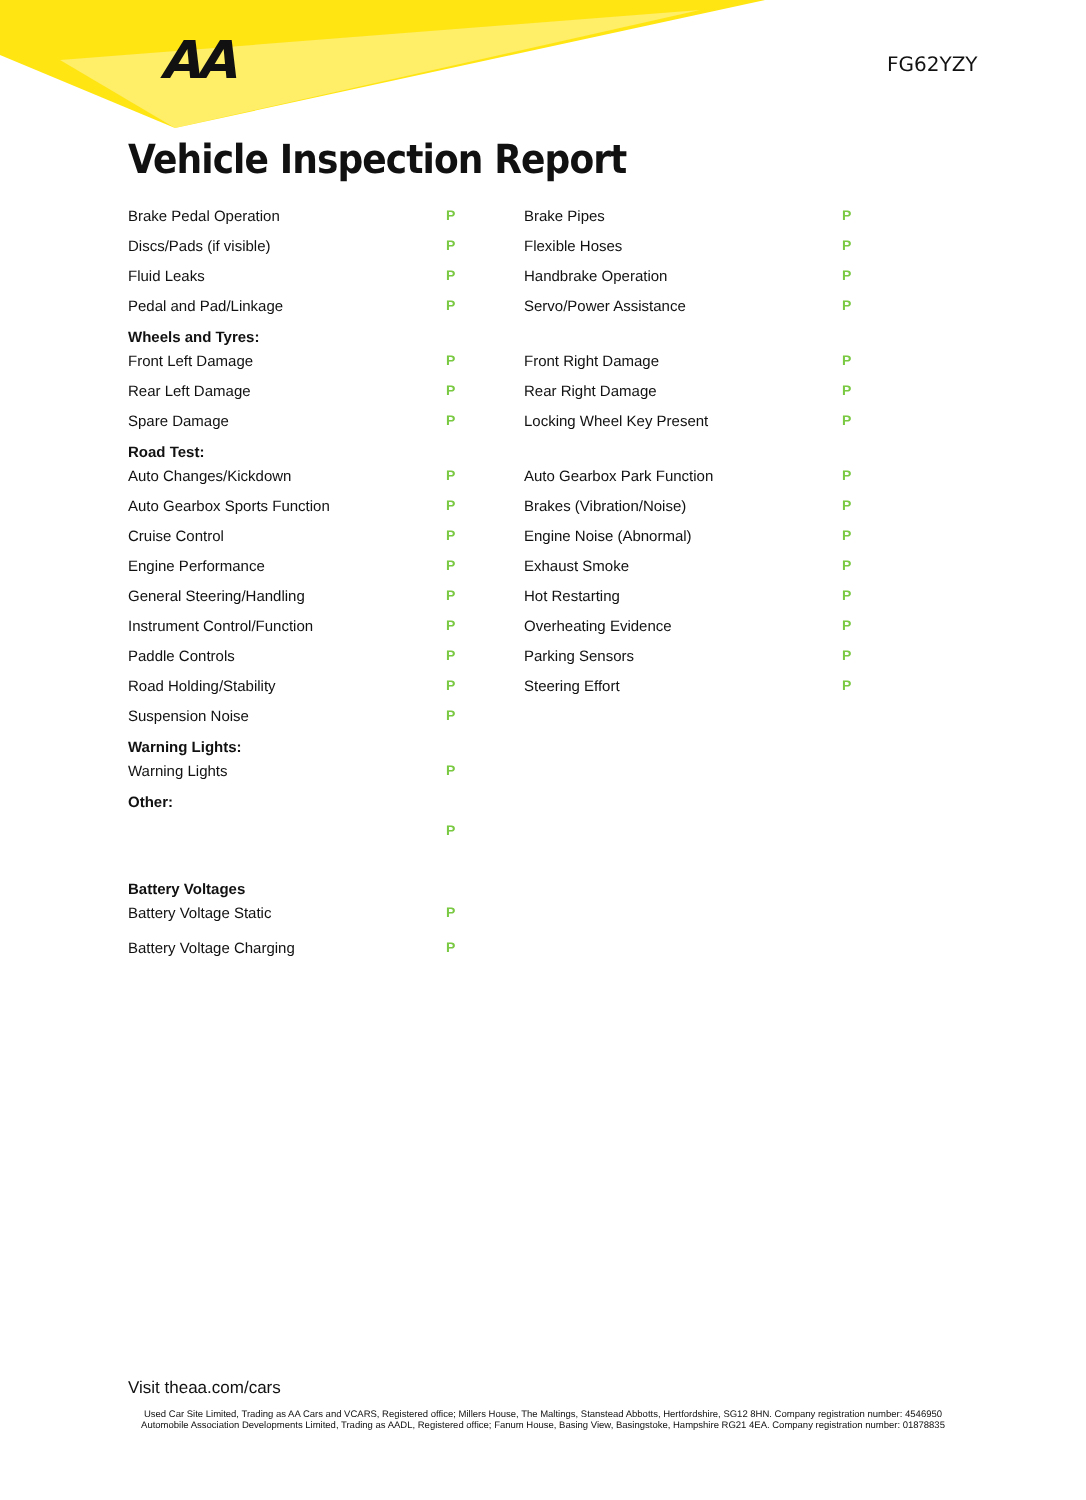AA FG62YZY
Vehicle Inspection Report
| Brake Pedal Operation | P | Brake Pipes | P |
| Discs/Pads (if visible) | P | Flexible Hoses | P |
| Fluid Leaks | P | Handbrake Operation | P |
| Pedal and Pad/Linkage | P | Servo/Power Assistance | P |
| Wheels and Tyres: | | | |
| Front Left Damage | P | Front Right Damage | P |
| Rear Left Damage | P | Rear Right Damage | P |
| Spare Damage | P | Locking Wheel Key Present | P |
| Road Test: | | | |
| Auto Changes/Kickdown | P | Auto Gearbox Park Function | P |
| Auto Gearbox Sports Function | P | Brakes (Vibration/Noise) | P |
| Cruise Control | P | Engine Noise (Abnormal) | P |
| Engine Performance | P | Exhaust Smoke | P |
| General Steering/Handling | P | Hot Restarting | P |
| Instrument Control/Function | P | Overheating Evidence | P |
| Paddle Controls | P | Parking Sensors | P |
| Road Holding/Stability | P | Steering Effort | P |
| Suspension Noise | P | | |
| Warning Lights: | | | |
| Warning Lights | P | | |
| Other: | | | |
| | P | | |
| Battery Voltages | | | |
| Battery Voltage Static | P | | |
| Battery Voltage Charging | P | | |
Visit theaa.com/cars
Used Car Site Limited, Trading as AA Cars and VCARS, Registered office; Millers House, The Maltings, Stanstead Abbotts, Hertfordshire, SG12 8HN. Company registration number: 4546950
Automobile Association Developments Limited, Trading as AADL, Registered office; Fanum House, Basing View, Basingstoke, Hampshire RG21 4EA. Company registration number: 01878835